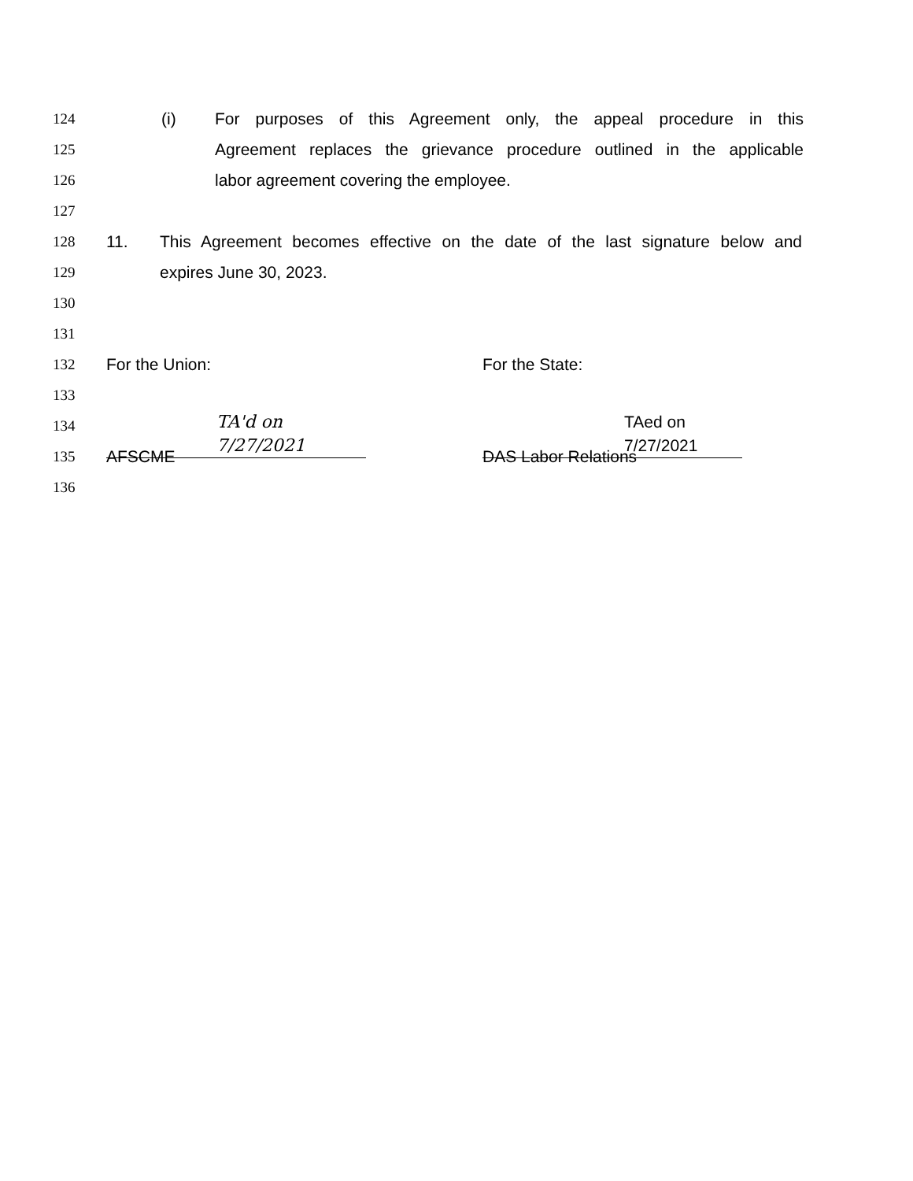124 (i) For purposes of this Agreement only, the appeal procedure in this
125 Agreement replaces the grievance procedure outlined in the applicable
126 labor agreement covering the employee.
127
128 11. This Agreement becomes effective on the date of the last signature below and
129 expires June 30, 2023.
130
131
132 For the Union: For the State:
133
134 TA'd on 7/27/2021 TAed on 7/27/2021
135 AFSCME DAS Labor Relations
136